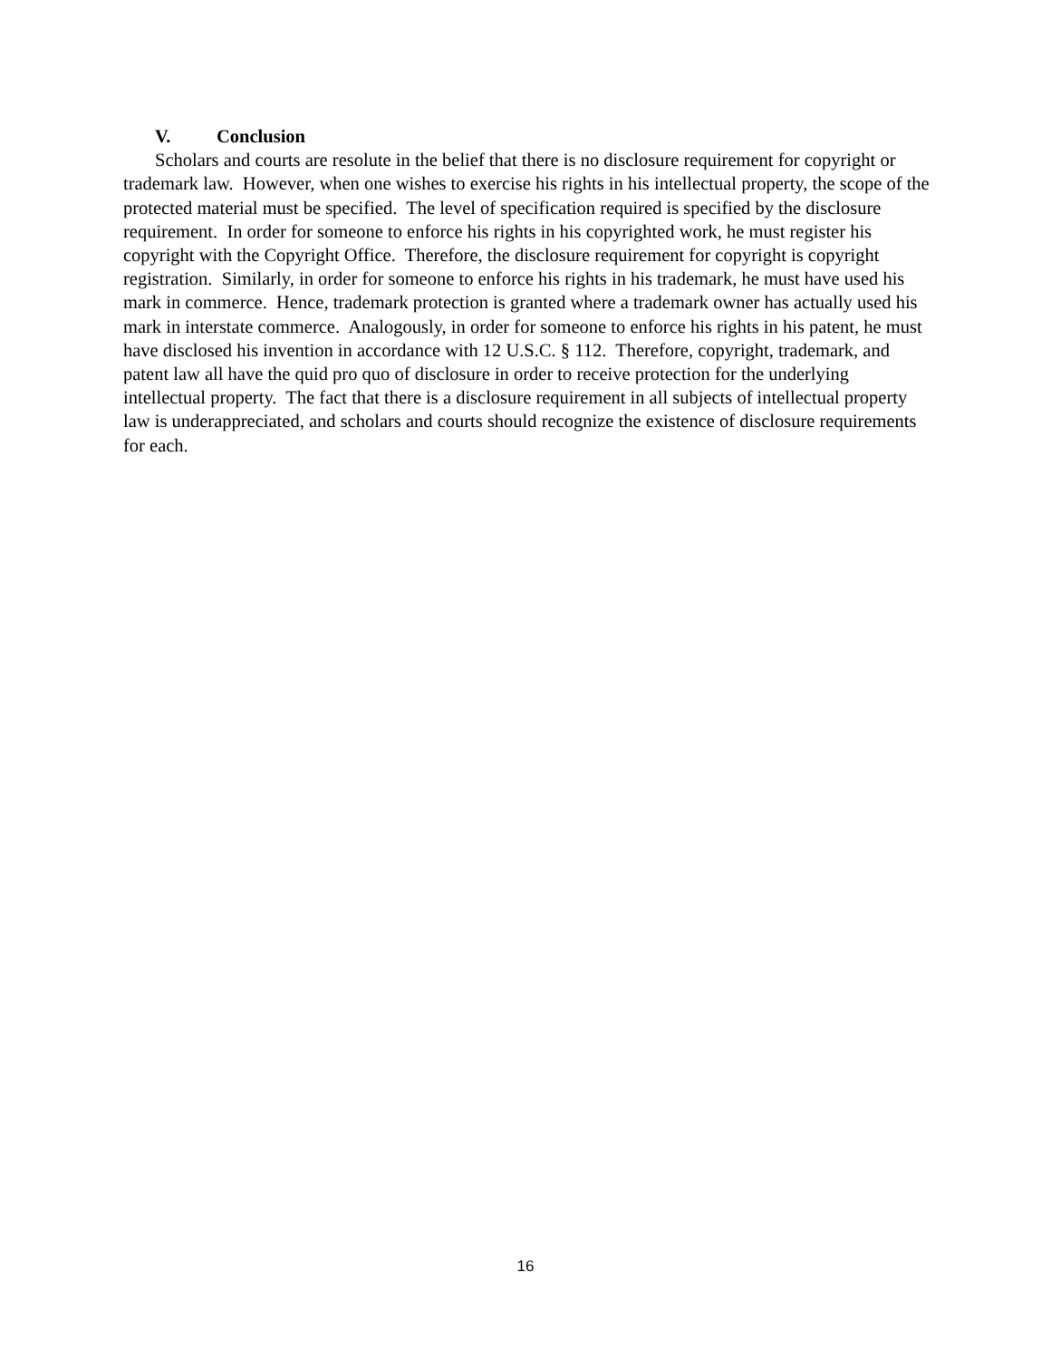V. Conclusion
Scholars and courts are resolute in the belief that there is no disclosure requirement for copyright or trademark law. However, when one wishes to exercise his rights in his intellectual property, the scope of the protected material must be specified. The level of specification required is specified by the disclosure requirement. In order for someone to enforce his rights in his copyrighted work, he must register his copyright with the Copyright Office. Therefore, the disclosure requirement for copyright is copyright registration. Similarly, in order for someone to enforce his rights in his trademark, he must have used his mark in commerce. Hence, trademark protection is granted where a trademark owner has actually used his mark in interstate commerce. Analogously, in order for someone to enforce his rights in his patent, he must have disclosed his invention in accordance with 12 U.S.C. § 112. Therefore, copyright, trademark, and patent law all have the quid pro quo of disclosure in order to receive protection for the underlying intellectual property. The fact that there is a disclosure requirement in all subjects of intellectual property law is underappreciated, and scholars and courts should recognize the existence of disclosure requirements for each.
16